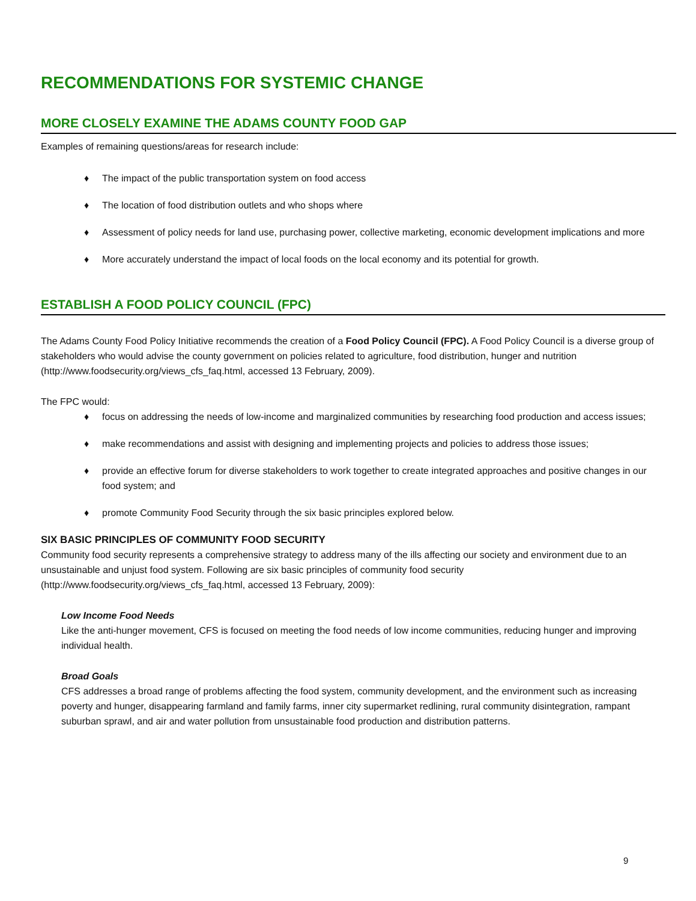RECOMMENDATIONS FOR SYSTEMIC CHANGE
MORE CLOSELY EXAMINE THE ADAMS COUNTY FOOD GAP
Examples of remaining questions/areas for research include:
♦ The impact of the public transportation system on food access
♦ The location of food distribution outlets and who shops where
♦ Assessment of policy needs for land use, purchasing power, collective marketing, economic development implications and more
♦ More accurately understand the impact of local foods on the local economy and its potential for growth.
ESTABLISH A FOOD POLICY COUNCIL (FPC)
The Adams County Food Policy Initiative recommends the creation of a Food Policy Council (FPC). A Food Policy Council is a diverse group of stakeholders who would advise the county government on policies related to agriculture, food distribution, hunger and nutrition (http://www.foodsecurity.org/views_cfs_faq.html, accessed 13 February, 2009).
The FPC would:
♦ focus on addressing the needs of low-income and marginalized communities by researching food production and access issues;
♦ make recommendations and assist with designing and implementing projects and policies to address those issues;
♦ provide an effective forum for diverse stakeholders to work together to create integrated approaches and positive changes in our food system; and
♦ promote Community Food Security through the six basic principles explored below.
SIX BASIC PRINCIPLES OF COMMUNITY FOOD SECURITY
Community food security represents a comprehensive strategy to address many of the ills affecting our society and environment due to an unsustainable and unjust food system. Following are six basic principles of community food security (http://www.foodsecurity.org/views_cfs_faq.html, accessed 13 February, 2009):
Low Income Food Needs
Like the anti-hunger movement, CFS is focused on meeting the food needs of low income communities, reducing hunger and improving individual health.
Broad Goals
CFS addresses a broad range of problems affecting the food system, community development, and the environment such as increasing poverty and hunger, disappearing farmland and family farms, inner city supermarket redlining, rural community disintegration, rampant suburban sprawl, and air and water pollution from unsustainable food production and distribution patterns.
9